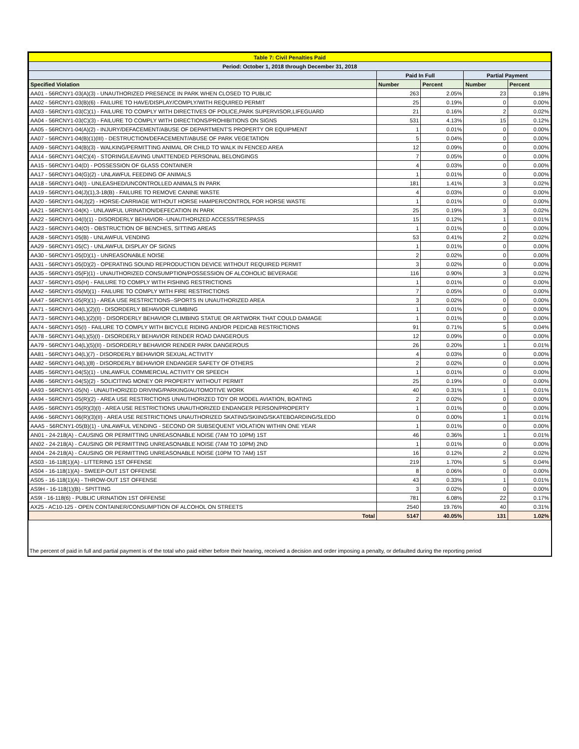| Table 7: Civil Penalties Paid | | | | |
| --- | --- | --- | --- | --- |
| Period: October 1, 2018 through December 31, 2018 | | | | |
| | Paid In Full | | Partial Payment | |
| Specified Violation | Number | Percent | Number | Percent |
| AA01 - 56RCNY1-03(A)(3) - UNAUTHORIZED PRESENCE IN PARK WHEN CLOSED TO PUBLIC | 263 | 2.05% | 23 | 0.18% |
| AA02 - 56RCNY1-03(B)(6) - FAILURE TO HAVE/DISPLAY/COMPLY/WITH REQUIRED PERMIT | 25 | 0.19% | 0 | 0.00% |
| AA03 - 56RCNY1-03(C)(1) - FAILURE TO COMPLY WITH DIRECTIVES OF POLICE,PARK SUPERVISOR,LIFEGUARD | 21 | 0.16% | 2 | 0.02% |
| AA04 - 56RCNY1-03(C)(3) - FAILURE TO COMPLY WITH DIRECTIONS/PROHIBITIONS ON SIGNS | 531 | 4.13% | 15 | 0.12% |
| AA05 - 56RCNY1-04(A)(2) - INJURY/DEFACEMENT/ABUSE OF DEPARTMENT'S PROPERTY OR EQUIPMENT | 1 | 0.01% | 0 | 0.00% |
| AA07 - 56RCNY1-04(B)(1)(III) - DESTRUCTION/DEFACEMENT/ABUSE OF PARK VEGETATION | 5 | 0.04% | 0 | 0.00% |
| AA09 - 56RCNY1-04(B)(3) - WALKING/PERMITTING ANIMAL OR CHILD TO WALK IN FENCED AREA | 12 | 0.09% | 0 | 0.00% |
| AA14 - 56RCNY1-04(C)(4) - STORING/LEAVING UNATTENDED PERSONAL BELONGINGS | 7 | 0.05% | 0 | 0.00% |
| AA15 - 56RCNY1-04(D) - POSSESSION OF GLASS CONTAINER | 4 | 0.03% | 0 | 0.00% |
| AA17 - 56RCNY1-04(G)(2) - UNLAWFUL FEEDING OF ANIMALS | 1 | 0.01% | 0 | 0.00% |
| AA18 - 56RCNY1-04(I) - UNLEASHED/UNCONTROLLED ANIMALS IN PARK | 181 | 1.41% | 3 | 0.02% |
| AA19 - 56RCNY1-04(J)(1),3-18(B) - FAILURE TO REMOVE CANINE WASTE | 4 | 0.03% | 0 | 0.00% |
| AA20 - 56RCNY1-04(J)(2) - HORSE-CARRIAGE WITHOUT HORSE HAMPER/CONTROL FOR HORSE WASTE | 1 | 0.01% | 0 | 0.00% |
| AA21 - 56RCNY1-04(K) - UNLAWFUL URINATION/DEFECATION IN PARK | 25 | 0.19% | 3 | 0.02% |
| AA22 - 56RCNY1-04(I)(1) - DISORDERLY BEHAVIOR--UNAUTHORIZED ACCESS/TRESPASS | 15 | 0.12% | 1 | 0.01% |
| AA23 - 56RCNY1-04(O) - OBSTRUCTION OF BENCHES, SITTING AREAS | 1 | 0.01% | 0 | 0.00% |
| AA28 - 56RCNY1-05(B) - UNLAWFUL VENDING | 53 | 0.41% | 2 | 0.02% |
| AA29 - 56RCNY1-05(C) - UNLAWFUL DISPLAY OF SIGNS | 1 | 0.01% | 0 | 0.00% |
| AA30 - 56RCNY1-05(D)(1) - UNREASONABLE NOISE | 2 | 0.02% | 0 | 0.00% |
| AA31 - 56RCNY1-05(D)(2) - OPERATING SOUND REPRODUCTION DEVICE WITHOUT REQUIRED PERMIT | 3 | 0.02% | 0 | 0.00% |
| AA35 - 56RCNY1-05(F)(1) - UNAUTHORIZED CONSUMPTION/POSSESSION OF ALCOHOLIC BEVERAGE | 116 | 0.90% | 3 | 0.02% |
| AA37 - 56RCNY1-05(H) - FAILURE TO COMPLY WITH FISHING RESTRICTIONS | 1 | 0.01% | 0 | 0.00% |
| AA42 - 56RCNY1-05(M)(1) - FAILURE TO COMPLY WITH FIRE RESTRICTIONS | 7 | 0.05% | 0 | 0.00% |
| AA47 - 56RCNY1-05(R)(1) - AREA USE RESTRICTIONS--SPORTS IN UNAUTHORIZED AREA | 3 | 0.02% | 0 | 0.00% |
| AA71 - 56RCNY1-04(L)(2)(I) - DISORDERLY BEHAVIOR CLIMBING | 1 | 0.01% | 0 | 0.00% |
| AA73 - 56RCNY1-04(L)(2)(II) - DISORDERLY BEHAVIOR CLIMBING STATUE OR ARTWORK THAT COULD DAMAGE | 1 | 0.01% | 0 | 0.00% |
| AA74 - 56RCNY1-05(I) - FAILURE TO COMPLY WITH BICYCLE RIDING AND/OR PEDICAB RESTRICTIONS | 91 | 0.71% | 5 | 0.04% |
| AA78 - 56RCNY1-04(L)(5)(I) - DISORDERLY BEHAVIOR RENDER ROAD DANGEROUS | 12 | 0.09% | 0 | 0.00% |
| AA79 - 56RCNY1-04(L)(5)(II) - DISORDERLY BEHAVIOR RENDER PARK DANGEROUS | 26 | 0.20% | 1 | 0.01% |
| AA81 - 56RCNY1-04(L)(7) - DISORDERLY BEHAVIOR SEXUAL ACTIVITY | 4 | 0.03% | 0 | 0.00% |
| AA82 - 56RCNY1-04(L)(8) - DISORDERLY BEHAVIOR ENDANGER SAFETY OF OTHERS | 2 | 0.02% | 0 | 0.00% |
| AA85 - 56RCNY1-04(S)(1) - UNLAWFUL COMMERCIAL ACTIVITY OR SPEECH | 1 | 0.01% | 0 | 0.00% |
| AA86 - 56RCNY1-04(S)(2) - SOLICITING MONEY OR PROPERTY WITHOUT PERMIT | 25 | 0.19% | 0 | 0.00% |
| AA93 - 56RCNY1-05(N) - UNAUTHORIZED DRIVING/PARKING/AUTOMOTIVE WORK | 40 | 0.31% | 1 | 0.01% |
| AA94 - 56RCNY1-05(R)(2) - AREA USE RESTRICTIONS UNAUTHORIZED TOY OR MODEL AVIATION, BOATING | 2 | 0.02% | 0 | 0.00% |
| AA95 - 56RCNY1-05(R)(3)(I) - AREA USE RESTRICTIONS UNAUTHORIZED ENDANGER PERSON/PROPERTY | 1 | 0.01% | 0 | 0.00% |
| AA96 - 56RCNY1-06(R)(3)(II) - AREA USE RESTRICTIONS UNAUTHORIZED SKATING/SKIING/SKATEBOARDING/SLEDD | 0 | 0.00% | 1 | 0.01% |
| AAA5 - 56RCNY1-05(B)(1) - UNLAWFUL VENDING - SECOND OR SUBSEQUENT VIOLATION WITHIN ONE YEAR | 1 | 0.01% | 0 | 0.00% |
| AN01 - 24-218(A) - CAUSING OR PERMITTING UNREASONABLE NOISE (7AM TO 10PM) 1ST | 46 | 0.36% | 1 | 0.01% |
| AN02 - 24-218(A) - CAUSING OR PERMITTING UNREASONABLE NOISE (7AM TO 10PM) 2ND | 1 | 0.01% | 0 | 0.00% |
| AN04 - 24-218(A) - CAUSING OR PERMITTING UNREASONABLE NOISE (10PM TO 7AM) 1ST | 16 | 0.12% | 2 | 0.02% |
| AS03 - 16-118(1)(A) - LITTERING 1ST OFFENSE | 219 | 1.70% | 5 | 0.04% |
| AS04 - 16-118(1)(A) - SWEEP-OUT 1ST OFFENSE | 8 | 0.06% | 0 | 0.00% |
| AS05 - 16-118(1)(A) - THROW-OUT 1ST OFFENSE | 43 | 0.33% | 1 | 0.01% |
| AS9H - 16-118(1)(B) - SPITTING | 3 | 0.02% | 0 | 0.00% |
| AS9I - 16-118(6) - PUBLIC URINATION 1ST OFFENSE | 781 | 6.08% | 22 | 0.17% |
| AX25 - AC10-125 - OPEN CONTAINER/CONSUMPTION OF ALCOHOL ON STREETS | 2540 | 19.76% | 40 | 0.31% |
| Total | 5147 | 40.05% | 131 | 1.02% |
The percent of paid in full and partial payment is of the total who paid either before their hearing, received a decision and order imposing a penalty, or defaulted during the reporting period